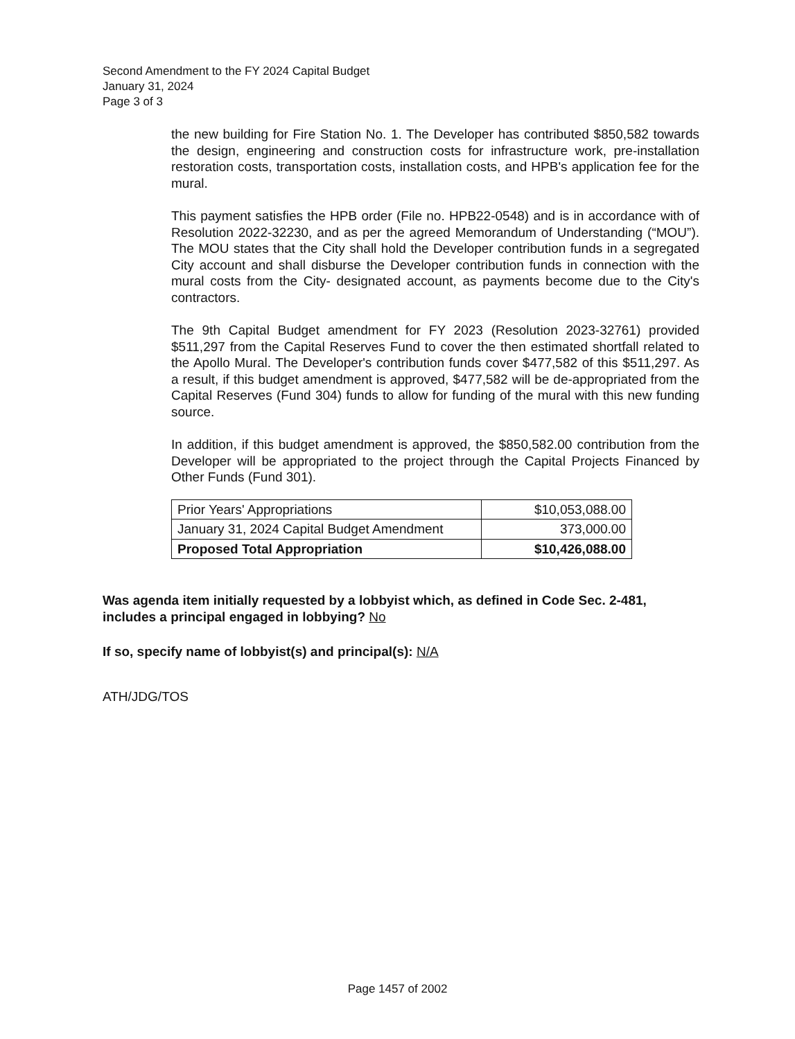Second Amendment to the FY 2024 Capital Budget
January 31, 2024
Page 3 of 3
the new building for Fire Station No. 1. The Developer has contributed $850,582 towards the design, engineering and construction costs for infrastructure work, pre-installation restoration costs, transportation costs, installation costs, and HPB's application fee for the mural.
This payment satisfies the HPB order (File no. HPB22-0548) and is in accordance with of Resolution 2022-32230, and as per the agreed Memorandum of Understanding (“MOU”). The MOU states that the City shall hold the Developer contribution funds in a segregated City account and shall disburse the Developer contribution funds in connection with the mural costs from the City- designated account, as payments become due to the City's contractors.
The 9th Capital Budget amendment for FY 2023 (Resolution 2023-32761) provided $511,297 from the Capital Reserves Fund to cover the then estimated shortfall related to the Apollo Mural. The Developer's contribution funds cover $477,582 of this $511,297. As a result, if this budget amendment is approved, $477,582 will be de-appropriated from the Capital Reserves (Fund 304) funds to allow for funding of the mural with this new funding source.
In addition, if this budget amendment is approved, the $850,582.00 contribution from the Developer will be appropriated to the project through the Capital Projects Financed by Other Funds (Fund 301).
| Prior Years' Appropriations | $10,053,088.00 |
| January 31, 2024 Capital Budget Amendment | 373,000.00 |
| Proposed Total Appropriation | $10,426,088.00 |
Was agenda item initially requested by a lobbyist which, as defined in Code Sec. 2-481, includes a principal engaged in lobbying? No
If so, specify name of lobbyist(s) and principal(s): N/A
ATH/JDG/TOS
Page 1457 of 2002